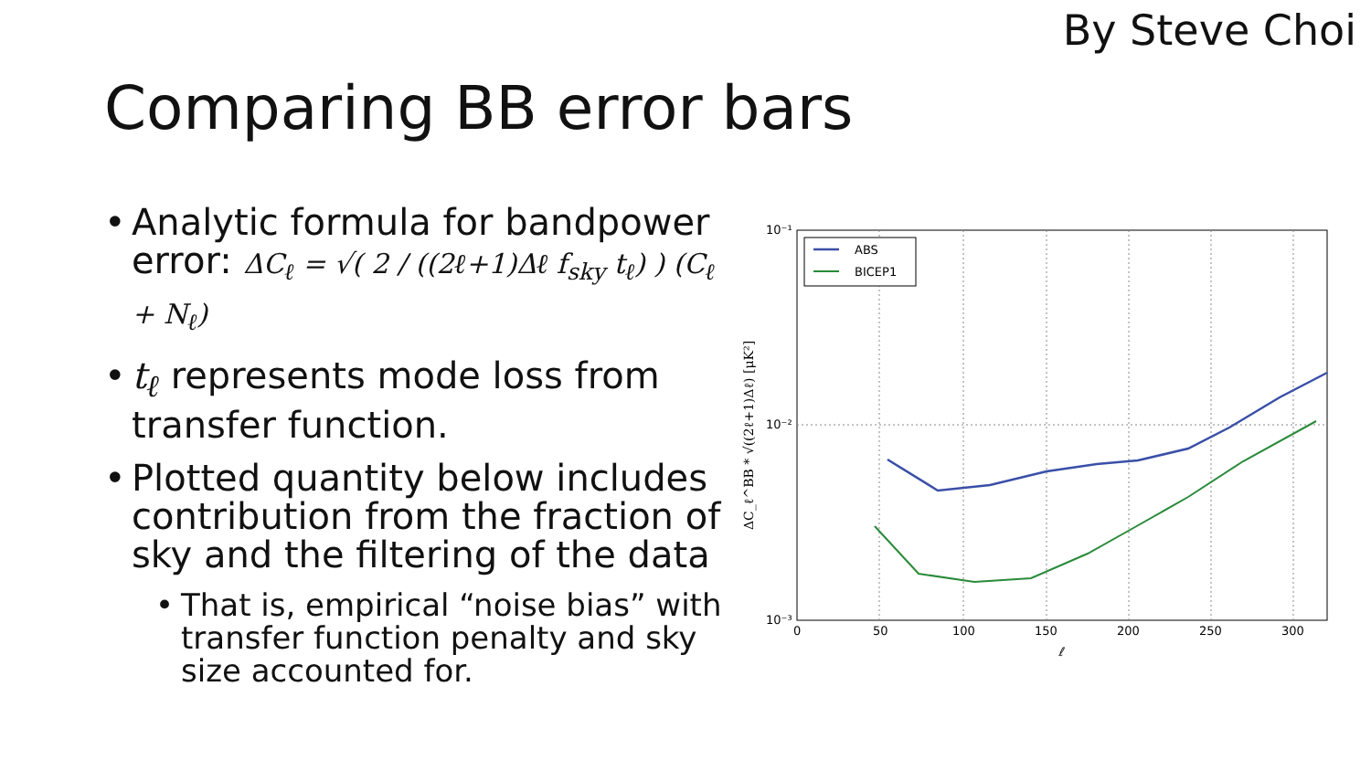By Steve Choi
Comparing BB error bars
• Analytic formula for bandpower error: ΔC<sub>ℓ</sub> = √( 2 / ((2ℓ+1)Δℓ f<sub>sky</sub> t<sub>ℓ</sub>) ) (C<sub>ℓ</sub> + N<sub>ℓ</sub>)
• t<sub>ℓ</sub> represents mode loss from transfer function.
• Plotted quantity below includes contribution from the fraction of sky and the filtering of the data
• That is, empirical “noise bias” with transfer function penalty and sky size accounted for.
ABS
BICEP1
10⁻¹
10⁻²
10⁻³
0
50
100
150
200
250
300
ℓ
ΔC_ℓ^BB * √((2ℓ+1)Δℓ) [μK²]